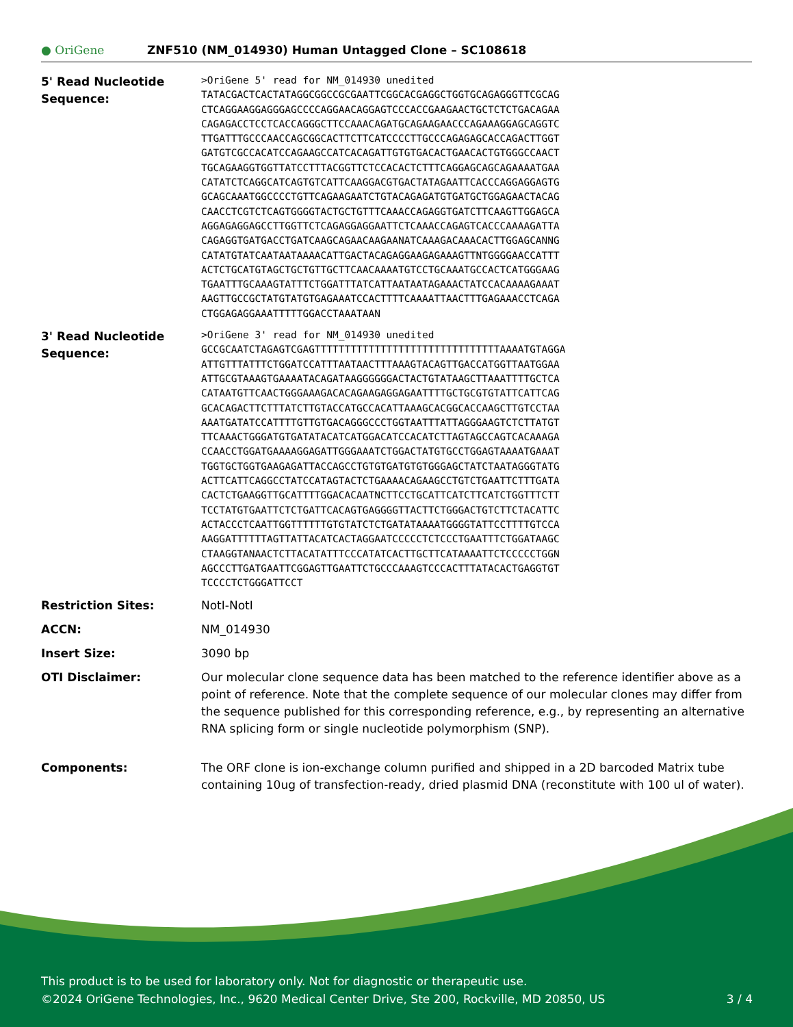● OriGene
ZNF510 (NM_014930) Human Untagged Clone – SC108618
| 5' Read Nucleotide Sequence: | >OriGene 5' read for NM_014930 unedited TATACGACTCACTATAGGCGGCCGCGAATTCGGCACGAGGCTGGTGCAGAGGGTTCGCAG CTCAGGAAGGAGGGAGCCCCAGGAACAGGAGTCCCACCGAAGAACTGCTCTCTGACAGAA CAGAGACCTCCTCACCAGGGCTTCCAAACAGATGCAGAAGAACCCAGAAAGGAGCAGGTC TTGATTTGCCCAACCAGCGGCACTTCTTCATCCCCTTGCCCAGAGAGCACCAGACTTGGT GATGTCGCCACATCCAGAAGCCATCACAGATTGTGTGACACTGAACACTGTGGGCCAACT TGCAGAAGGTGGTTATCCTTTACGGTTCTCCACACTCTTTCAGGAGCAGCAGAAAATGAA CATATCTCAGGCATCAGTGTCATTCAAGGACGTGACTATAGAATTCACCCAGGAGGAGTG GCAGCAAATGGCCCCTGTTCAGAAGAATCTGTACAGAGATGTGATGCTGGAGAACTACAG CAACCTCGTCTCAGTGGGGTACTGCTGTTTCAAACCAGAGGTGATCTTCAAGTTGGAGCA AGGAGAGGAGCCTTGGTTCTCAGAGGAGGAATTCTCAAACCAGAGTCACCCAAAAGATTA CAGAGGTGATGACCTGATCAAGCAGAACAAGAANATCAAAGACAAACACTTGGAGCANNG CATATGTATCAATAATAAAACATTGACTACAGAGGAAGAGAAAGTTNTGGGGAACCATTT ACTCTGCATGTAGCTGCTGTTGCTTCAACAAAATGTCCTGCAAATGCCACTCATGGGAAG TGAATTTGCAAAGTATTTCTGGATTTATCATTAATAATAGAAACTATCCACAAAAGAAAT AAGTTGCCGCTATGTATGTGAGAAATCCACTTTTCAAAATTAACTTTGAGAAACCTCAGA CTGGAGAGGAAATTTTTGGACCTAAATAAN |
| 3' Read Nucleotide Sequence: | >OriGene 3' read for NM_014930 unedited GCCGCAATCTAGAGTCGAGTTTTTTTTTTTTTTTTTTTTTTTTTTTTTTTAAAATGTAGGA ATTGTTTATTTCTGGATCCATTTAATAACTTTAAAGTACAGTTGACCATGGTTAATGGAA ATTGCGTAAAGTGAAAATACAGATAAGGGGGGACTACTGTATAAGCTTAAATTTTGCTCA CATAATGTTCAACTGGGAAAGACACAGAAGAGGAGAATTTTGCTGCGTGTATTCATTCAG GCACAGACTTCTTTATCTTGTACCATGCCACATTAAAGCACGGCACCAAGCTTGTCCTAA AAATGATATCCATTTTGTTGTGACAGGGCCCTGGTAATTTATTAGGGAAGTCTCTTATGT TTCAAACTGGGATGTGATATACATCATGGACATCCACATCTTAGTAGCCAGTCACAAAGA CCAACCTGGATGAAAAGGAGATTGGGAAATCTGGACTATGTGCCTGGAGTAAAATGAAAT TGGTGCTGGTGAAGAGATTACCAGCCTGTGTGATGTGTGGGAGCTATCTAATAGGGTATG ACTTCATTCAGGCCTATCCATAGTACTCTGAAAACAGAAGCCTGTCTGAATTCTTTGATA CACTCTGAAGGTTGCATTTTGGACACAATNCTTCCTGCATTCATCTTCATCTGGTTTCTT TCCTATGTGAATTCTCTGATTCACAGTGAGGGGTTACTTCTGGGACTGTCTTCTACATTC ACTACCCTCAATTGGTTTTTTGTGTATCTCTGATATAAAATGGGGTATTCCTTTTGTCCA AAGGATTTTTTAGTTATTACATCACTAGGAATCCCCCTCTCCCTGAATTTCTGGATAAGC CTAAGGTANAACTCTTACATATTTCCCATATCACTTGCTTCATAAAATTCTCCCCCTGGN AGCCCTTGATGAATTCGGAGTTGAATTCTGCCCAAAGTCCCACTTTATACACTGAGGTGT TCCCCTCTGGGATTCCT |
| Restriction Sites: | NotI-NotI |
| ACCN: | NM_014930 |
| Insert Size: | 3090 bp |
| OTI Disclaimer: | Our molecular clone sequence data has been matched to the reference identifier above as a point of reference. Note that the complete sequence of our molecular clones may differ from the sequence published for this corresponding reference, e.g., by representing an alternative RNA splicing form or single nucleotide polymorphism (SNP). |
| Components: | The ORF clone is ion-exchange column purified and shipped in a 2D barcoded Matrix tube containing 10ug of transfection-ready, dried plasmid DNA (reconstitute with 100 ul of water). |
This product is to be used for laboratory only. Not for diagnostic or therapeutic use.
©2024 OriGene Technologies, Inc., 9620 Medical Center Drive, Ste 200, Rockville, MD 20850, US 3 / 4